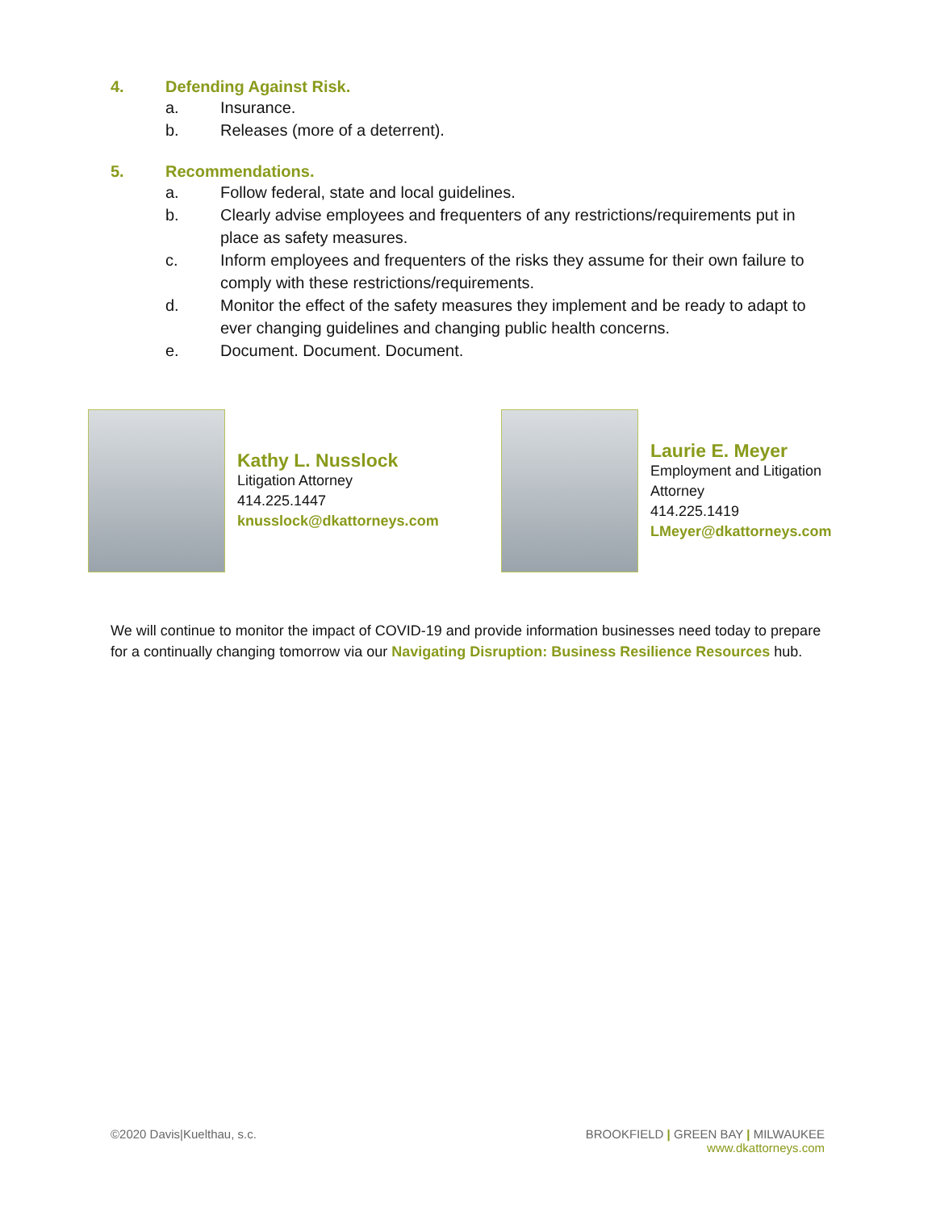4. Defending Against Risk.
a. Insurance.
b. Releases (more of a deterrent).
5. Recommendations.
a. Follow federal, state and local guidelines.
b. Clearly advise employees and frequenters of any restrictions/requirements put in place as safety measures.
c. Inform employees and frequenters of the risks they assume for their own failure to comply with these restrictions/requirements.
d. Monitor the effect of the safety measures they implement and be ready to adapt to ever changing guidelines and changing public health concerns.
e. Document. Document. Document.
Kathy L. Nusslock
Litigation Attorney
414.225.1447
knusslock@dkattorneys.com
Laurie E. Meyer
Employment and Litigation Attorney
414.225.1419
LMeyer@dkattorneys.com
We will continue to monitor the impact of COVID-19 and provide information businesses need today to prepare for a continually changing tomorrow via our Navigating Disruption: Business Resilience Resources hub.
©2020 Davis|Kuelthau, s.c.
BROOKFIELD | GREEN BAY | MILWAUKEE
www.dkattorneys.com